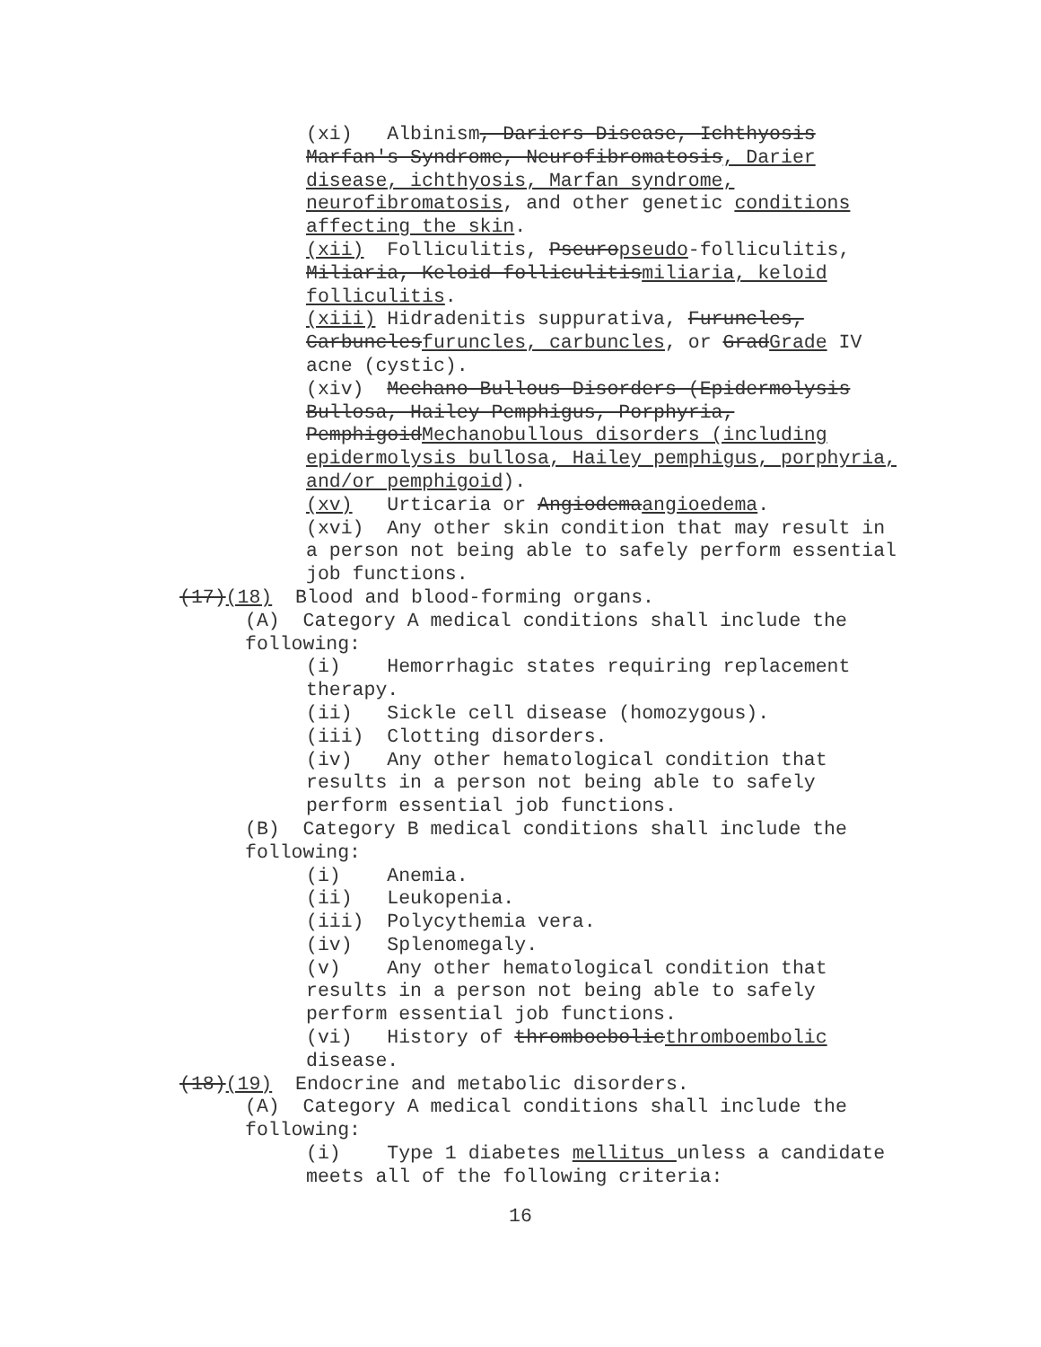(xi) Albinism, Dariers Disease, Ichthyosis Marfan's Syndrome, Neurofibromatosis, Darier disease, ichthyosis, Marfan syndrome, neurofibromatosis, and other genetic conditions affecting the skin.
(xii) Folliculitis, Pseuropseudo-folliculitis, Miliaria, Keloid folliculitismiliaria, keloid folliculitis.
(xiii) Hidradenitis suppurativa, Furuncles, Carbunclesfuruncles, carbuncles, or GradGrade IV acne (cystic).
(xiv) Mechano-Bullous Disorders (Epidermolysis Bullosa, Hailey Pemphigus, Porphyria, PemphigoidMechanobullous disorders (including epidermolysis bullosa, Hailey pemphigus, porphyria, and/or pemphigoid).
(xv) Urticaria or Angiodemaangioedema.
(xvi) Any other skin condition that may result in a person not being able to safely perform essential job functions.
(17)(18) Blood and blood-forming organs.
(A) Category A medical conditions shall include the following:
(i) Hemorrhagic states requiring replacement therapy.
(ii) Sickle cell disease (homozygous).
(iii) Clotting disorders.
(iv) Any other hematological condition that results in a person not being able to safely perform essential job functions.
(B) Category B medical conditions shall include the following:
(i) Anemia.
(ii) Leukopenia.
(iii) Polycythemia vera.
(iv) Splenomegaly.
(v) Any other hematological condition that results in a person not being able to safely perform essential job functions.
(vi) History of thromboebolicthromboembolic disease.
(18)(19) Endocrine and metabolic disorders.
(A) Category A medical conditions shall include the following:
(i) Type 1 diabetes mellitus unless a candidate meets all of the following criteria:
16